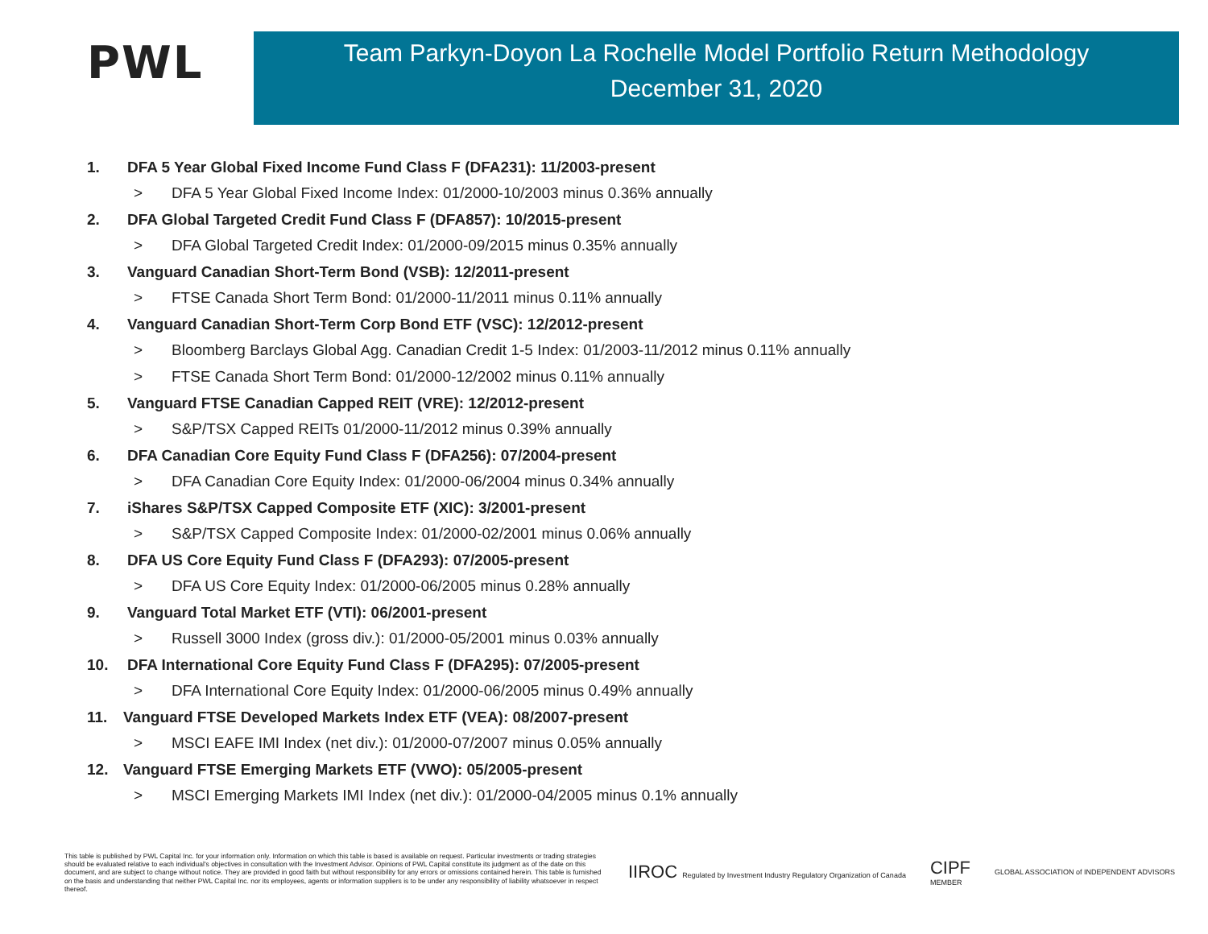PWL
Team Parkyn-Doyon La Rochelle Model Portfolio Return Methodology
December 31, 2020
1. DFA 5 Year Global Fixed Income Fund Class F (DFA231): 11/2003-present
> DFA 5 Year Global Fixed Income Index: 01/2000-10/2003 minus 0.36% annually
2. DFA Global Targeted Credit Fund Class F (DFA857): 10/2015-present
> DFA Global Targeted Credit Index: 01/2000-09/2015 minus 0.35% annually
3. Vanguard Canadian Short-Term Bond (VSB): 12/2011-present
> FTSE Canada Short Term Bond: 01/2000-11/2011 minus 0.11% annually
4. Vanguard Canadian Short-Term Corp Bond ETF (VSC): 12/2012-present
> Bloomberg Barclays Global Agg. Canadian Credit 1-5 Index: 01/2003-11/2012 minus 0.11% annually
> FTSE Canada Short Term Bond: 01/2000-12/2002 minus 0.11% annually
5. Vanguard FTSE Canadian Capped REIT (VRE): 12/2012-present
> S&P/TSX Capped REITs 01/2000-11/2012 minus 0.39% annually
6. DFA Canadian Core Equity Fund Class F (DFA256): 07/2004-present
> DFA Canadian Core Equity Index: 01/2000-06/2004 minus 0.34% annually
7. iShares S&P/TSX Capped Composite ETF (XIC): 3/2001-present
> S&P/TSX Capped Composite Index: 01/2000-02/2001 minus 0.06% annually
8. DFA US Core Equity Fund Class F (DFA293): 07/2005-present
> DFA US Core Equity Index: 01/2000-06/2005 minus 0.28% annually
9. Vanguard Total Market ETF (VTI): 06/2001-present
> Russell 3000 Index (gross div.): 01/2000-05/2001 minus 0.03% annually
10. DFA International Core Equity Fund Class F (DFA295): 07/2005-present
> DFA International Core Equity Index: 01/2000-06/2005 minus 0.49% annually
11. Vanguard FTSE Developed Markets Index ETF (VEA): 08/2007-present
> MSCI EAFE IMI Index (net div.): 01/2000-07/2007 minus 0.05% annually
12. Vanguard FTSE Emerging Markets ETF (VWO): 05/2005-present
> MSCI Emerging Markets IMI Index (net div.): 01/2000-04/2005 minus 0.1% annually
This table is published by PWL Capital Inc. for your information only. Information on which this table is based is available on request. Particular investments or trading strategies should be evaluated relative to each individual's objectives in consultation with the Investment Advisor. Opinions of PWL Capital constitute its judgment as of the date on this document, and are subject to change without notice. They are provided in good faith but without responsibility for any errors or omissions contained herein. This table is furnished on the basis and understanding that neither PWL Capital Inc. nor its employees, agents or information suppliers is to be under any responsibility of liability whatsoever in respect thereof.
IIROC Regulated by Investment Industry Regulatory Organization of Canada
CIPF
MEMBER
GLOBAL ASSOCIATION of INDEPENDENT ADVISORS